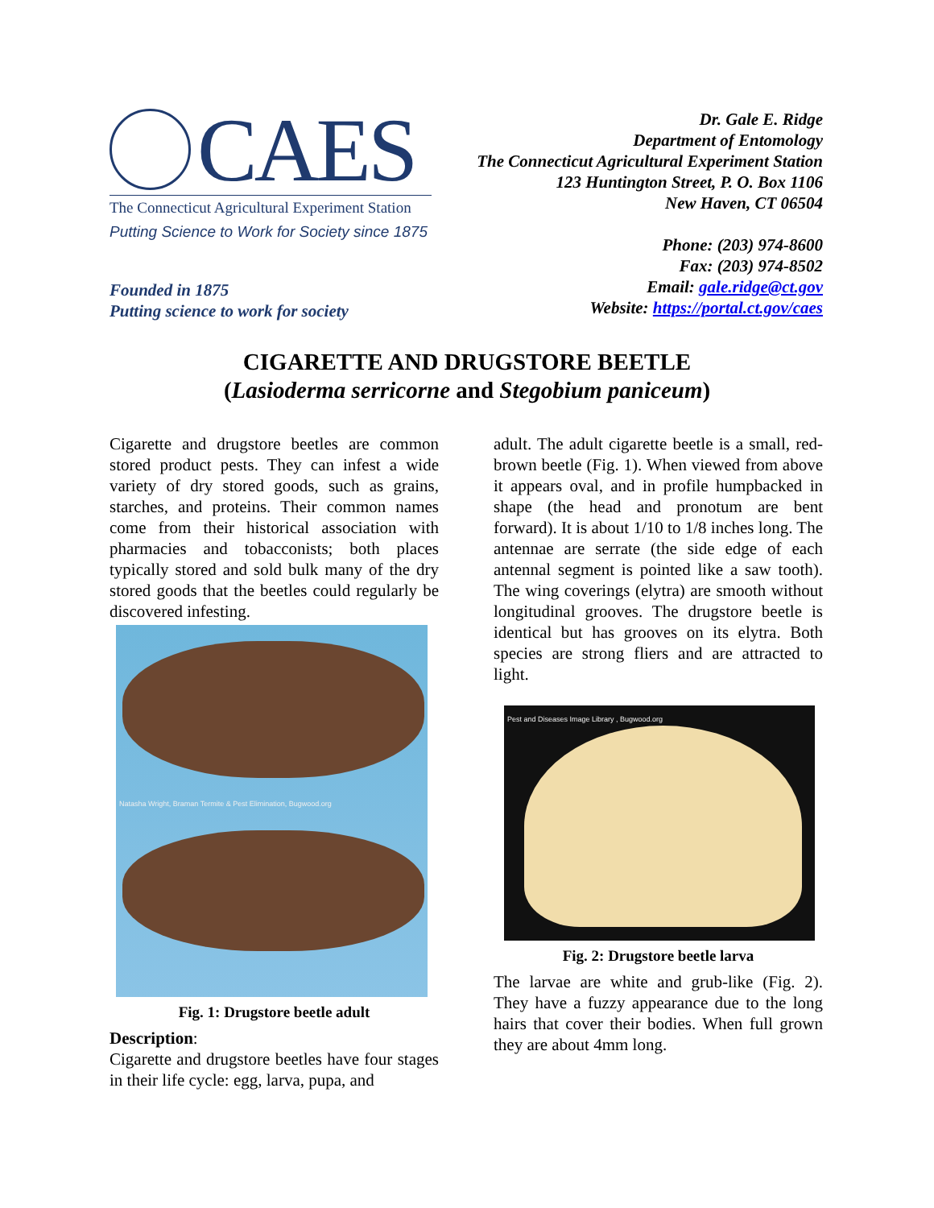CAES
The Connecticut Agricultural Experiment Station
Putting Science to Work for Society since 1875
Founded in 1875
Putting science to work for society
Dr. Gale E. Ridge
Department of Entomology
The Connecticut Agricultural Experiment Station
123 Huntington Street, P. O. Box 1106
New Haven, CT 06504
Phone: (203) 974-8600
Fax: (203) 974-8502
Email: gale.ridge@ct.gov
Website: https://portal.ct.gov/caes
CIGARETTE AND DRUGSTORE BEETLE
(Lasioderma serricorne and Stegobium paniceum)
Cigarette and drugstore beetles are common stored product pests. They can infest a wide variety of dry stored goods, such as grains, starches, and proteins. Their common names come from their historical association with pharmacies and tobacconists; both places typically stored and sold bulk many of the dry stored goods that the beetles could regularly be discovered infesting.
Natasha Wright, Braman Termite & Pest Elimination, Bugwood.org
Fig. 1: Drugstore beetle adult
Description:
Cigarette and drugstore beetles have four stages in their life cycle: egg, larva, pupa, and
adult. The adult cigarette beetle is a small, red-brown beetle (Fig. 1). When viewed from above it appears oval, and in profile humpbacked in shape (the head and pronotum are bent forward). It is about 1/10 to 1/8 inches long. The antennae are serrate (the side edge of each antennal segment is pointed like a saw tooth). The wing coverings (elytra) are smooth without longitudinal grooves. The drugstore beetle is identical but has grooves on its elytra. Both species are strong fliers and are attracted to light.
Pest and Diseases Image Library , Bugwood.org
Fig. 2: Drugstore beetle larva
The larvae are white and grub-like (Fig. 2). They have a fuzzy appearance due to the long hairs that cover their bodies. When full grown they are about 4mm long.